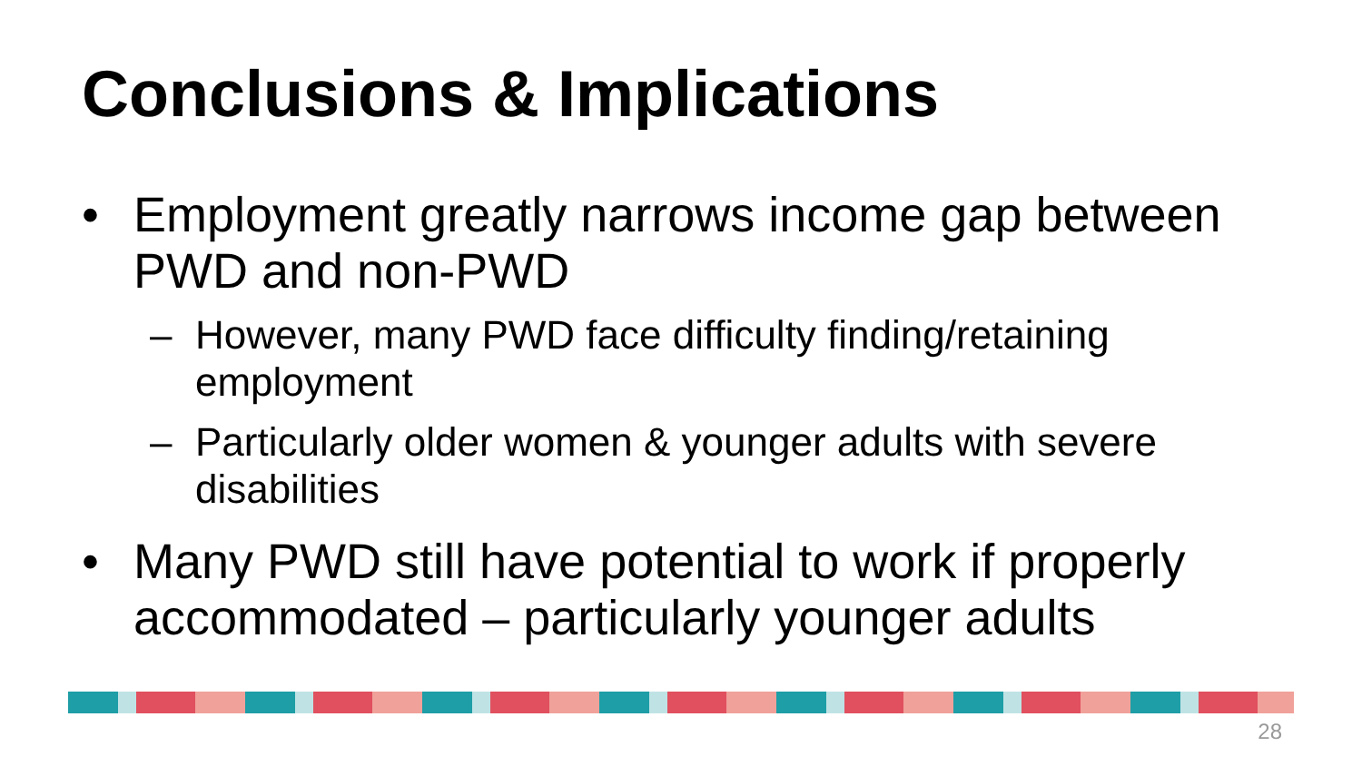Conclusions & Implications
• Employment greatly narrows income gap between PWD and non-PWD
– However, many PWD face difficulty finding/retaining employment
– Particularly older women & younger adults with severe disabilities
• Many PWD still have potential to work if properly accommodated – particularly younger adults
28